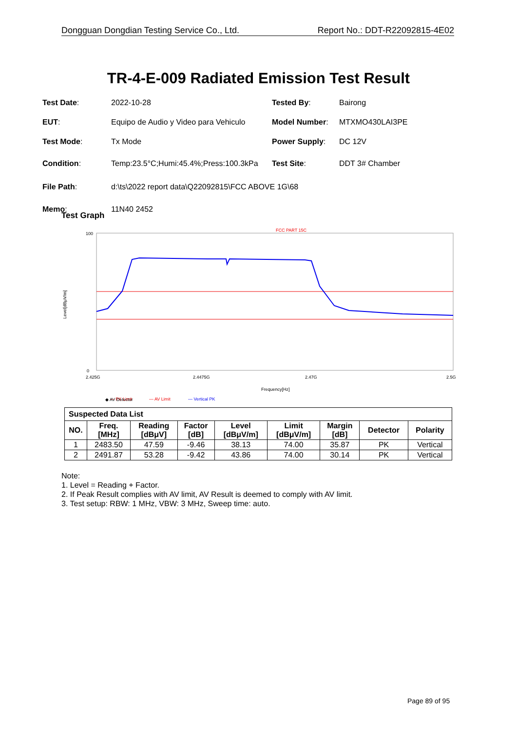Dongguan Dongdian Testing Service Co., Ltd. Report No.: DDT-R22092815-4E02
TR-4-E-009 Radiated Emission Test Result
| Test Date : | 2022-10-28 | Tested By : | Bairong |
| EUT : | Equipo de Audio y Video para Vehiculo | Model Number : | MTXMO430LAI3PE |
| Test Mode : | Tx Mode | Power Supply : | DC 12V |
| Condition : | Temp:23.5°C;Humi:45.4%;Press:100.3kPa | Test Site : | DDT 3# Chamber |
| File Path : | d:\ts\2022 report data\Q22092815\FCC ABOVE 1G\68 | | |
| Memo : | 11N40 2452 | | |
Test Graph
FCC PART 15C
100
0
Level[dBμV/m]
2.425G
2.4475G
2.47G
2.5G
Frequency[Hz]
— PK Limit
— AV Limit
— Vertical PK
◆ AV Detector
| Suspected Data List | | | | | | | | |
| --- | --- | --- | --- | --- | --- | --- | --- | --- |
| NO. | Freq. [MHz] | Reading [dBμV] | Factor [dB] | Level [dBμV/m] | Limit [dBμV/m] | Margin [dB] | Detector | Polarity |
| 1 | 2483.50 | 47.59 | -9.46 | 38.13 | 74.00 | 35.87 | PK | Vertical |
| 2 | 2491.87 | 53.28 | -9.42 | 43.86 | 74.00 | 30.14 | PK | Vertical |
Note:
1. Level = Reading + Factor.
2. If Peak Result complies with AV limit, AV Result is deemed to comply with AV limit.
3. Test setup: RBW: 1 MHz, VBW: 3 MHz, Sweep time: auto.
Page 89 of 95